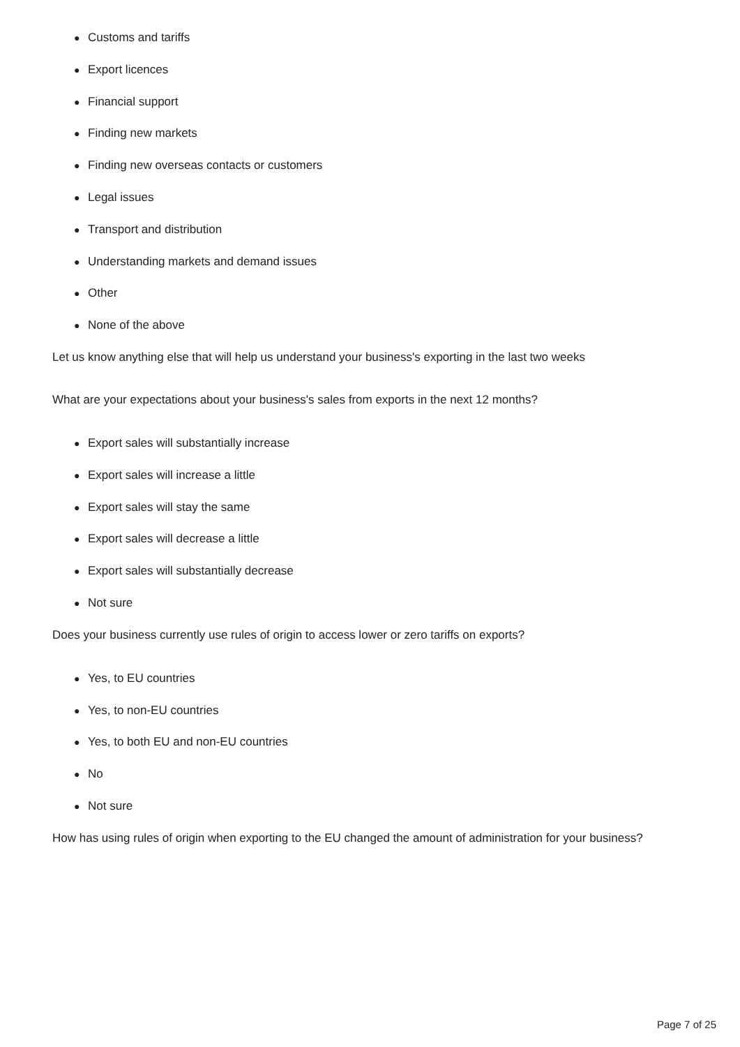● Customs and tariffs
● Export licences
● Financial support
● Finding new markets
● Finding new overseas contacts or customers
● Legal issues
● Transport and distribution
● Understanding markets and demand issues
● Other
● None of the above
Let us know anything else that will help us understand your business's exporting in the last two weeks
What are your expectations about your business's sales from exports in the next 12 months?
● Export sales will substantially increase
● Export sales will increase a little
● Export sales will stay the same
● Export sales will decrease a little
● Export sales will substantially decrease
● Not sure
Does your business currently use rules of origin to access lower or zero tariffs on exports?
● Yes, to EU countries
● Yes, to non-EU countries
● Yes, to both EU and non-EU countries
● No
● Not sure
How has using rules of origin when exporting to the EU changed the amount of administration for your business?
Page 7 of 25